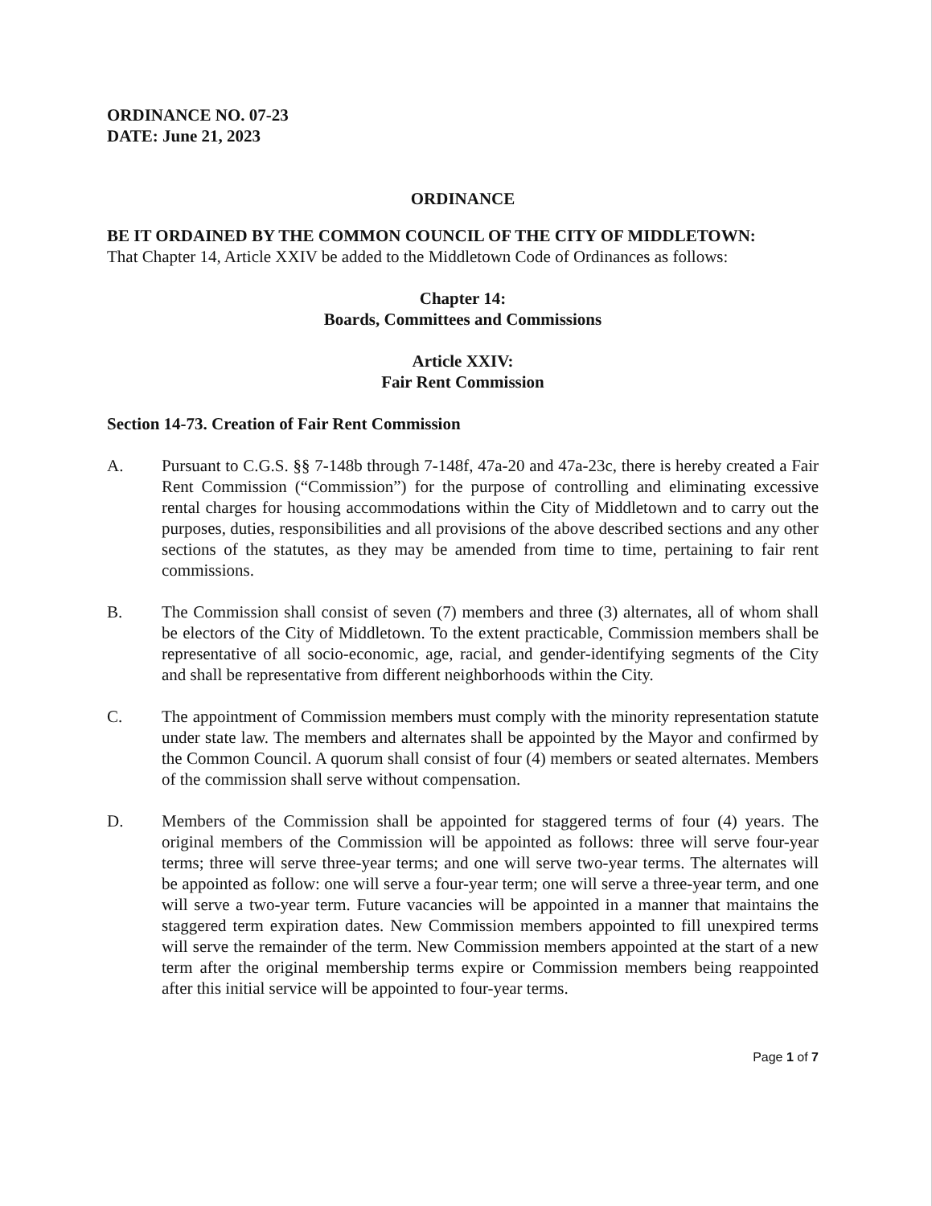ORDINANCE NO. 07-23
DATE: June 21, 2023
ORDINANCE
BE IT ORDAINED BY THE COMMON COUNCIL OF THE CITY OF MIDDLETOWN:
That Chapter 14, Article XXIV be added to the Middletown Code of Ordinances as follows:
Chapter 14:
Boards, Committees and Commissions
Article XXIV:
Fair Rent Commission
Section 14-73. Creation of Fair Rent Commission
A. Pursuant to C.G.S. §§ 7-148b through 7-148f, 47a-20 and 47a-23c, there is hereby created a Fair Rent Commission (“Commission”) for the purpose of controlling and eliminating excessive rental charges for housing accommodations within the City of Middletown and to carry out the purposes, duties, responsibilities and all provisions of the above described sections and any other sections of the statutes, as they may be amended from time to time, pertaining to fair rent commissions.
B. The Commission shall consist of seven (7) members and three (3) alternates, all of whom shall be electors of the City of Middletown. To the extent practicable, Commission members shall be representative of all socio-economic, age, racial, and gender-identifying segments of the City and shall be representative from different neighborhoods within the City.
C. The appointment of Commission members must comply with the minority representation statute under state law. The members and alternates shall be appointed by the Mayor and confirmed by the Common Council. A quorum shall consist of four (4) members or seated alternates. Members of the commission shall serve without compensation.
D. Members of the Commission shall be appointed for staggered terms of four (4) years. The original members of the Commission will be appointed as follows: three will serve four-year terms; three will serve three-year terms; and one will serve two-year terms. The alternates will be appointed as follow: one will serve a four-year term; one will serve a three-year term, and one will serve a two-year term. Future vacancies will be appointed in a manner that maintains the staggered term expiration dates. New Commission members appointed to fill unexpired terms will serve the remainder of the term. New Commission members appointed at the start of a new term after the original membership terms expire or Commission members being reappointed after this initial service will be appointed to four-year terms.
Page 1 of 7